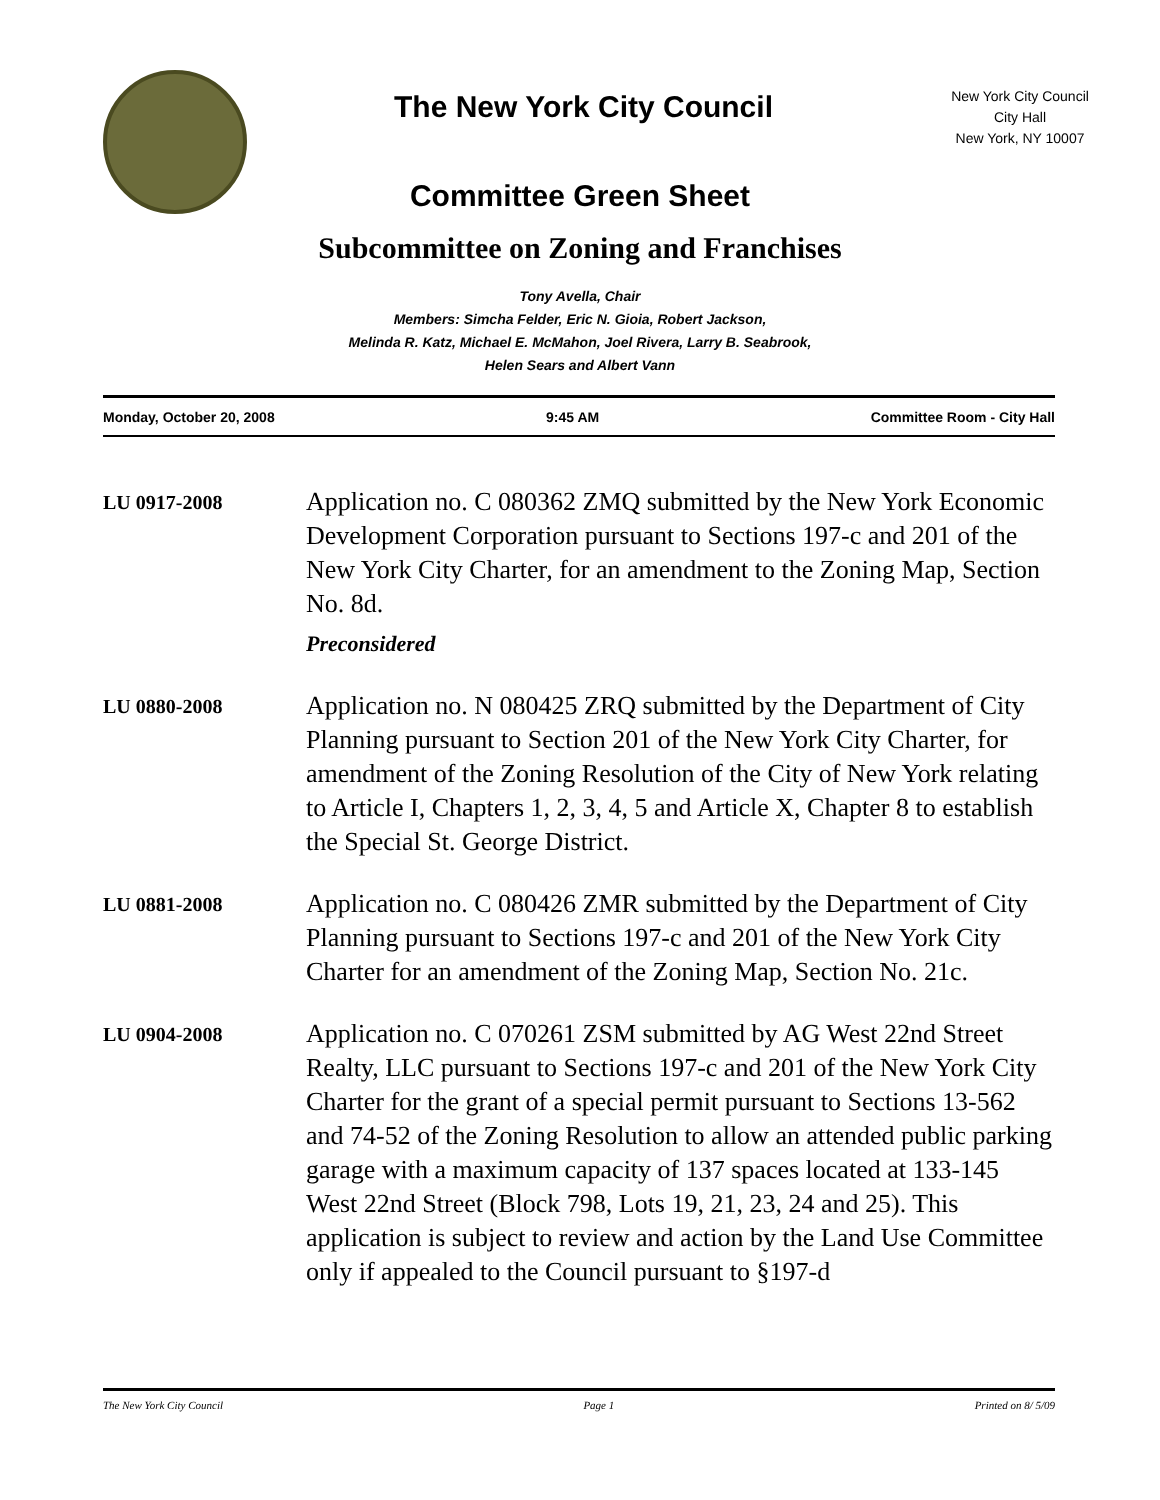The New York City Council
New York City Council
City Hall
New York, NY 10007
Committee Green Sheet
Subcommittee on Zoning and Franchises
Tony Avella, Chair
Members: Simcha Felder, Eric N. Gioia, Robert Jackson,
Melinda R. Katz, Michael E. McMahon, Joel Rivera, Larry B. Seabrook,
Helen Sears and Albert Vann
Monday, October 20, 2008 9:45 AM Committee Room - City Hall
LU 0917-2008
Application no. C 080362 ZMQ submitted by the New York Economic Development Corporation pursuant to Sections 197-c and 201 of the New York City Charter, for an amendment to the Zoning Map, Section No. 8d.
Preconsidered
LU 0880-2008
Application no. N 080425 ZRQ submitted by the Department of City Planning pursuant to Section 201 of the New York City Charter, for amendment of the Zoning Resolution of the City of New York relating to Article I, Chapters 1, 2, 3, 4, 5 and Article X, Chapter 8 to establish the Special St. George District.
LU 0881-2008
Application no. C 080426 ZMR submitted by the Department of City Planning pursuant to Sections 197-c and 201 of the New York City Charter for an amendment of the Zoning Map, Section No. 21c.
LU 0904-2008
Application no. C 070261 ZSM submitted by AG West 22nd Street Realty, LLC pursuant to Sections 197-c and 201 of the New York City Charter for the grant of a special permit pursuant to Sections 13-562 and 74-52 of the Zoning Resolution to allow an attended public parking garage with a maximum capacity of 137 spaces located at 133-145 West 22nd Street (Block 798, Lots 19, 21, 23, 24 and 25). This application is subject to review and action by the Land Use Committee only if appealed to the Council pursuant to §197-d
The New York City Council Page 1 Printed on 8/ 5/09